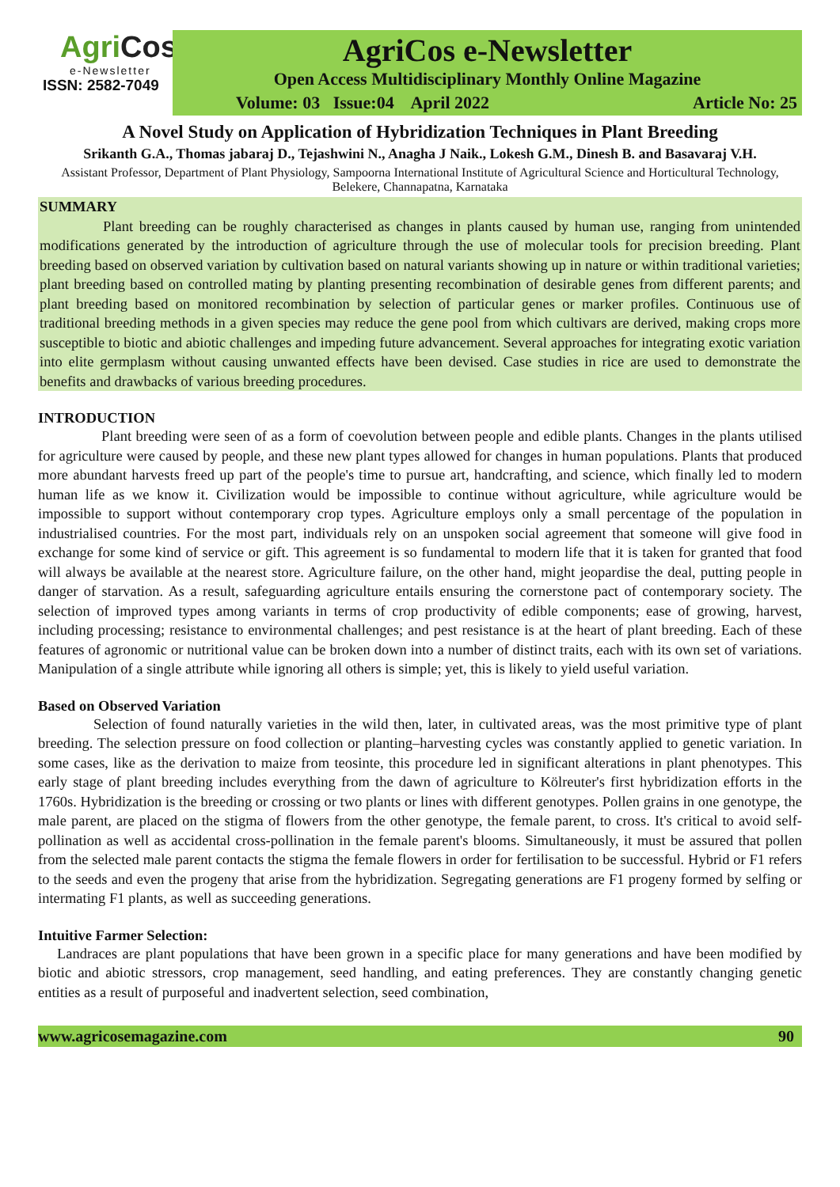AgriCos
e-Newsletter
ISSN: 2582-7049
AgriCos e-Newsletter
Open Access Multidisciplinary Monthly Online Magazine
Volume: 03 Issue:04 April 2022 Article No: 25
A Novel Study on Application of Hybridization Techniques in Plant Breeding
Srikanth G.A., Thomas jabaraj D., Tejashwini N., Anagha J Naik., Lokesh G.M., Dinesh B. and Basavaraj V.H.
Assistant Professor, Department of Plant Physiology, Sampoorna International Institute of Agricultural Science and Horticultural Technology, Belekere, Channapatna, Karnataka
SUMMARY
Plant breeding can be roughly characterised as changes in plants caused by human use, ranging from unintended modifications generated by the introduction of agriculture through the use of molecular tools for precision breeding. Plant breeding based on observed variation by cultivation based on natural variants showing up in nature or within traditional varieties; plant breeding based on controlled mating by planting presenting recombination of desirable genes from different parents; and plant breeding based on monitored recombination by selection of particular genes or marker profiles. Continuous use of traditional breeding methods in a given species may reduce the gene pool from which cultivars are derived, making crops more susceptible to biotic and abiotic challenges and impeding future advancement. Several approaches for integrating exotic variation into elite germplasm without causing unwanted effects have been devised. Case studies in rice are used to demonstrate the benefits and drawbacks of various breeding procedures.
INTRODUCTION
Plant breeding were seen of as a form of coevolution between people and edible plants. Changes in the plants utilised for agriculture were caused by people, and these new plant types allowed for changes in human populations. Plants that produced more abundant harvests freed up part of the people's time to pursue art, handcrafting, and science, which finally led to modern human life as we know it. Civilization would be impossible to continue without agriculture, while agriculture would be impossible to support without contemporary crop types. Agriculture employs only a small percentage of the population in industrialised countries. For the most part, individuals rely on an unspoken social agreement that someone will give food in exchange for some kind of service or gift. This agreement is so fundamental to modern life that it is taken for granted that food will always be available at the nearest store. Agriculture failure, on the other hand, might jeopardise the deal, putting people in danger of starvation. As a result, safeguarding agriculture entails ensuring the cornerstone pact of contemporary society. The selection of improved types among variants in terms of crop productivity of edible components; ease of growing, harvest, including processing; resistance to environmental challenges; and pest resistance is at the heart of plant breeding. Each of these features of agronomic or nutritional value can be broken down into a number of distinct traits, each with its own set of variations. Manipulation of a single attribute while ignoring all others is simple; yet, this is likely to yield useful variation.
Based on Observed Variation
Selection of found naturally varieties in the wild then, later, in cultivated areas, was the most primitive type of plant breeding. The selection pressure on food collection or planting–harvesting cycles was constantly applied to genetic variation. In some cases, like as the derivation to maize from teosinte, this procedure led in significant alterations in plant phenotypes. This early stage of plant breeding includes everything from the dawn of agriculture to Kölreuter's first hybridization efforts in the 1760s. Hybridization is the breeding or crossing or two plants or lines with different genotypes. Pollen grains in one genotype, the male parent, are placed on the stigma of flowers from the other genotype, the female parent, to cross. It's critical to avoid self-pollination as well as accidental cross-pollination in the female parent's blooms. Simultaneously, it must be assured that pollen from the selected male parent contacts the stigma the female flowers in order for fertilisation to be successful. Hybrid or F1 refers to the seeds and even the progeny that arise from the hybridization. Segregating generations are F1 progeny formed by selfing or intermating F1 plants, as well as succeeding generations.
Intuitive Farmer Selection:
Landraces are plant populations that have been grown in a specific place for many generations and have been modified by biotic and abiotic stressors, crop management, seed handling, and eating preferences. They are constantly changing genetic entities as a result of purposeful and inadvertent selection, seed combination,
www.agricosemagazine.com 90